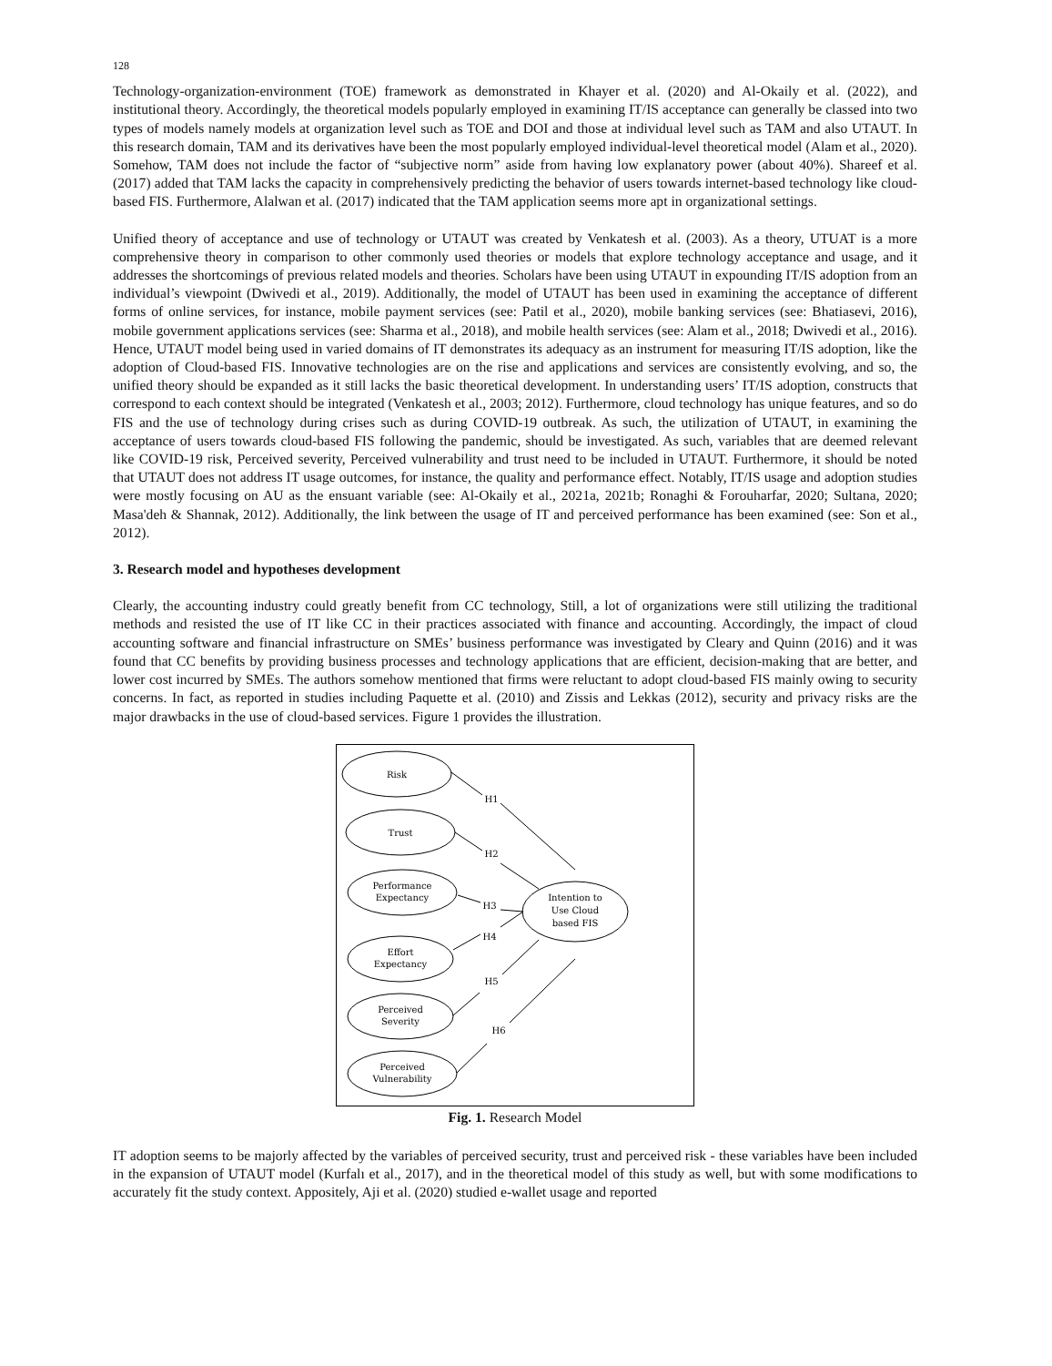128
Technology-organization-environment (TOE) framework as demonstrated in Khayer et al. (2020) and Al-Okaily et al. (2022), and institutional theory. Accordingly, the theoretical models popularly employed in examining IT/IS acceptance can generally be classed into two types of models namely models at organization level such as TOE and DOI and those at individual level such as TAM and also UTAUT. In this research domain, TAM and its derivatives have been the most popularly employed individual-level theoretical model (Alam et al., 2020). Somehow, TAM does not include the factor of “subjective norm” aside from having low explanatory power (about 40%). Shareef et al. (2017) added that TAM lacks the capacity in comprehensively predicting the behavior of users towards internet-based technology like cloud-based FIS. Furthermore, Alalwan et al. (2017) indicated that the TAM application seems more apt in organizational settings.
Unified theory of acceptance and use of technology or UTAUT was created by Venkatesh et al. (2003). As a theory, UTUAT is a more comprehensive theory in comparison to other commonly used theories or models that explore technology acceptance and usage, and it addresses the shortcomings of previous related models and theories. Scholars have been using UTAUT in expounding IT/IS adoption from an individual’s viewpoint (Dwivedi et al., 2019). Additionally, the model of UTAUT has been used in examining the acceptance of different forms of online services, for instance, mobile payment services (see: Patil et al., 2020), mobile banking services (see: Bhatiasevi, 2016), mobile government applications services (see: Sharma et al., 2018), and mobile health services (see: Alam et al., 2018; Dwivedi et al., 2016). Hence, UTAUT model being used in varied domains of IT demonstrates its adequacy as an instrument for measuring IT/IS adoption, like the adoption of Cloud-based FIS. Innovative technologies are on the rise and applications and services are consistently evolving, and so, the unified theory should be expanded as it still lacks the basic theoretical development. In understanding users’ IT/IS adoption, constructs that correspond to each context should be integrated (Venkatesh et al., 2003; 2012). Furthermore, cloud technology has unique features, and so do FIS and the use of technology during crises such as during COVID-19 outbreak. As such, the utilization of UTAUT, in examining the acceptance of users towards cloud-based FIS following the pandemic, should be investigated. As such, variables that are deemed relevant like COVID-19 risk, Perceived severity, Perceived vulnerability and trust need to be included in UTAUT. Furthermore, it should be noted that UTAUT does not address IT usage outcomes, for instance, the quality and performance effect. Notably, IT/IS usage and adoption studies were mostly focusing on AU as the ensuant variable (see: Al-Okaily et al., 2021a, 2021b; Ronaghi & Forouharfar, 2020; Sultana, 2020; Masa'deh & Shannak, 2012). Additionally, the link between the usage of IT and perceived performance has been examined (see: Son et al., 2012).
3. Research model and hypotheses development
Clearly, the accounting industry could greatly benefit from CC technology, Still, a lot of organizations were still utilizing the traditional methods and resisted the use of IT like CC in their practices associated with finance and accounting. Accordingly, the impact of cloud accounting software and financial infrastructure on SMEs’ business performance was investigated by Cleary and Quinn (2016) and it was found that CC benefits by providing business processes and technology applications that are efficient, decision-making that are better, and lower cost incurred by SMEs. The authors somehow mentioned that firms were reluctant to adopt cloud-based FIS mainly owing to security concerns. In fact, as reported in studies including Paquette et al. (2010) and Zissis and Lekkas (2012), security and privacy risks are the major drawbacks in the use of cloud-based services. Figure 1 provides the illustration.
Risk
Trust
Performance
Expectancy
Effort
Expectancy
Perceived
Severity
Perceived
Vulnerability
Intention to
Use Cloud
based FIS
H1
H2
H3
H4
H5
H6
Fig. 1. Research Model
IT adoption seems to be majorly affected by the variables of perceived security, trust and perceived risk - these variables have been included in the expansion of UTAUT model (Kurfalı et al., 2017), and in the theoretical model of this study as well, but with some modifications to accurately fit the study context. Appositely, Aji et al. (2020) studied e-wallet usage and reported